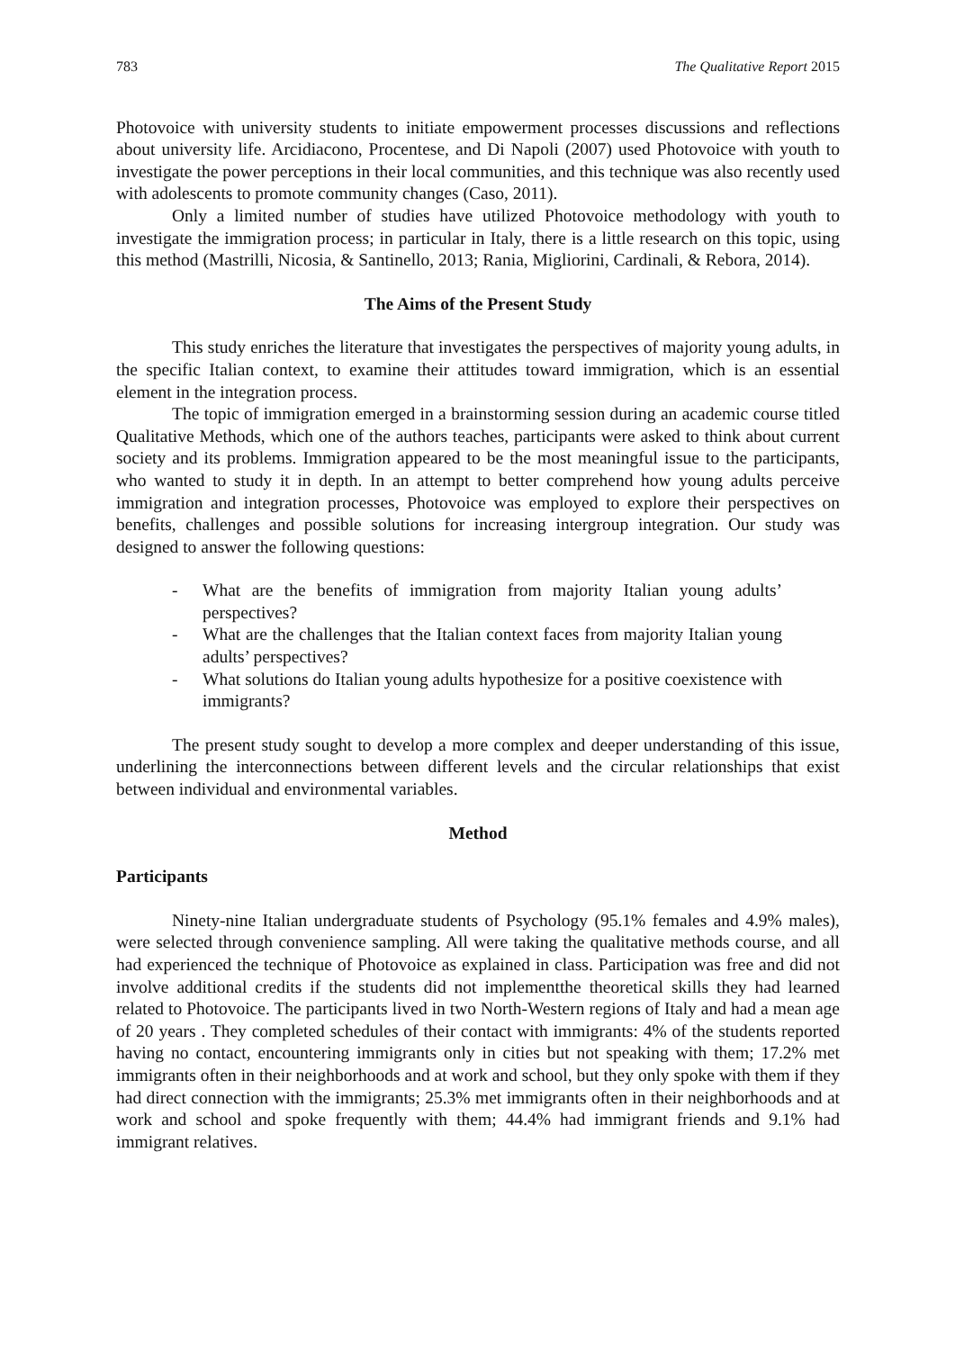783 The Qualitative Report 2015
Photovoice with university students to initiate empowerment processes discussions and reflections about university life. Arcidiacono, Procentese, and Di Napoli (2007) used Photovoice with youth to investigate the power perceptions in their local communities, and this technique was also recently used with adolescents to promote community changes (Caso, 2011).
Only a limited number of studies have utilized Photovoice methodology with youth to investigate the immigration process; in particular in Italy, there is a little research on this topic, using this method (Mastrilli, Nicosia, & Santinello, 2013; Rania, Migliorini, Cardinali, & Rebora, 2014).
The Aims of the Present Study
This study enriches the literature that investigates the perspectives of majority young adults, in the specific Italian context, to examine their attitudes toward immigration, which is an essential element in the integration process.
The topic of immigration emerged in a brainstorming session during an academic course titled Qualitative Methods, which one of the authors teaches, participants were asked to think about current society and its problems. Immigration appeared to be the most meaningful issue to the participants, who wanted to study it in depth. In an attempt to better comprehend how young adults perceive immigration and integration processes, Photovoice was employed to explore their perspectives on benefits, challenges and possible solutions for increasing intergroup integration. Our study was designed to answer the following questions:
- What are the benefits of immigration from majority Italian young adults’ perspectives?
- What are the challenges that the Italian context faces from majority Italian young adults’ perspectives?
- What solutions do Italian young adults hypothesize for a positive coexistence with immigrants?
The present study sought to develop a more complex and deeper understanding of this issue, underlining the interconnections between different levels and the circular relationships that exist between individual and environmental variables.
Method
Participants
Ninety-nine Italian undergraduate students of Psychology (95.1% females and 4.9% males), were selected through convenience sampling. All were taking the qualitative methods course, and all had experienced the technique of Photovoice as explained in class. Participation was free and did not involve additional credits if the students did not implementthe theoretical skills they had learned related to Photovoice. The participants lived in two North-Western regions of Italy and had a mean age of 20 years . They completed schedules of their contact with immigrants: 4% of the students reported having no contact, encountering immigrants only in cities but not speaking with them; 17.2% met immigrants often in their neighborhoods and at work and school, but they only spoke with them if they had direct connection with the immigrants; 25.3% met immigrants often in their neighborhoods and at work and school and spoke frequently with them; 44.4% had immigrant friends and 9.1% had immigrant relatives.